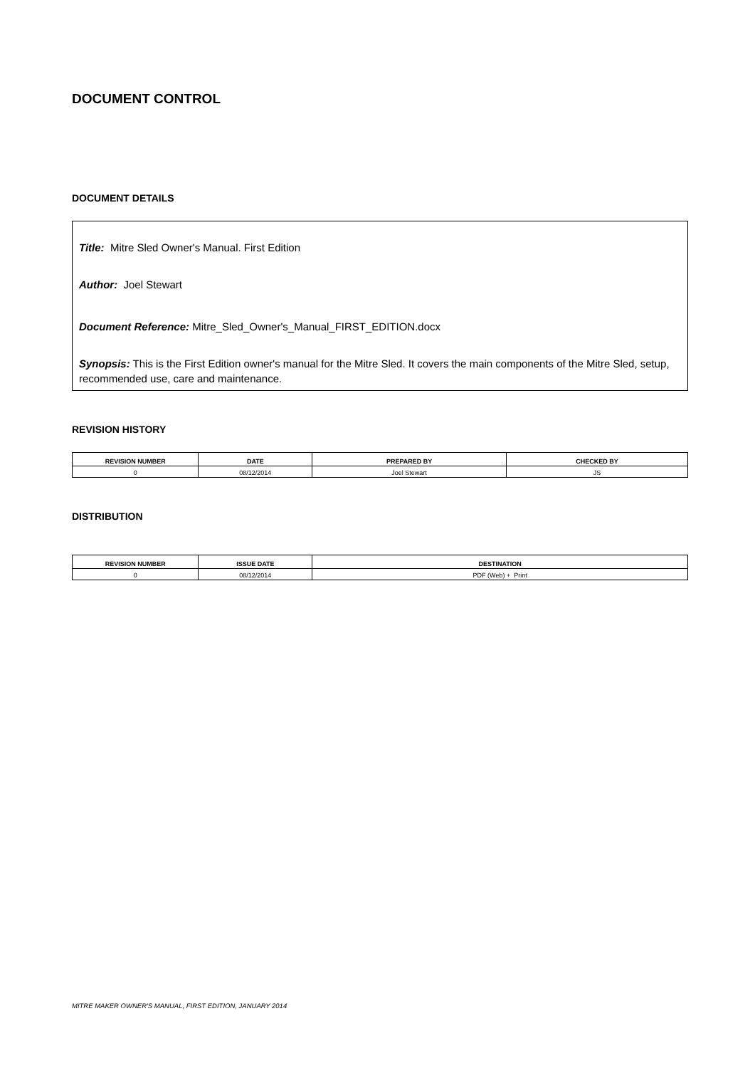DOCUMENT CONTROL
DOCUMENT DETAILS
Title: Mitre Sled Owner's Manual. First Edition
Author: Joel Stewart
Document Reference: Mitre_Sled_Owner's_Manual_FIRST_EDITION.docx
Synopsis: This is the First Edition owner's manual for the Mitre Sled. It covers the main components of the Mitre Sled, setup, recommended use, care and maintenance.
REVISION HISTORY
| REVISION NUMBER | DATE | PREPARED BY | CHECKED BY |
| --- | --- | --- | --- |
| 0 | 08/12/2014 | Joel Stewart | JS |
DISTRIBUTION
| REVISION NUMBER | ISSUE DATE | DESTINATION |
| --- | --- | --- |
| 0 | 08/12/2014 | PDF (Web) + Print |
MITRE MAKER OWNER'S MANUAL, FIRST EDITION, JANUARY 2014